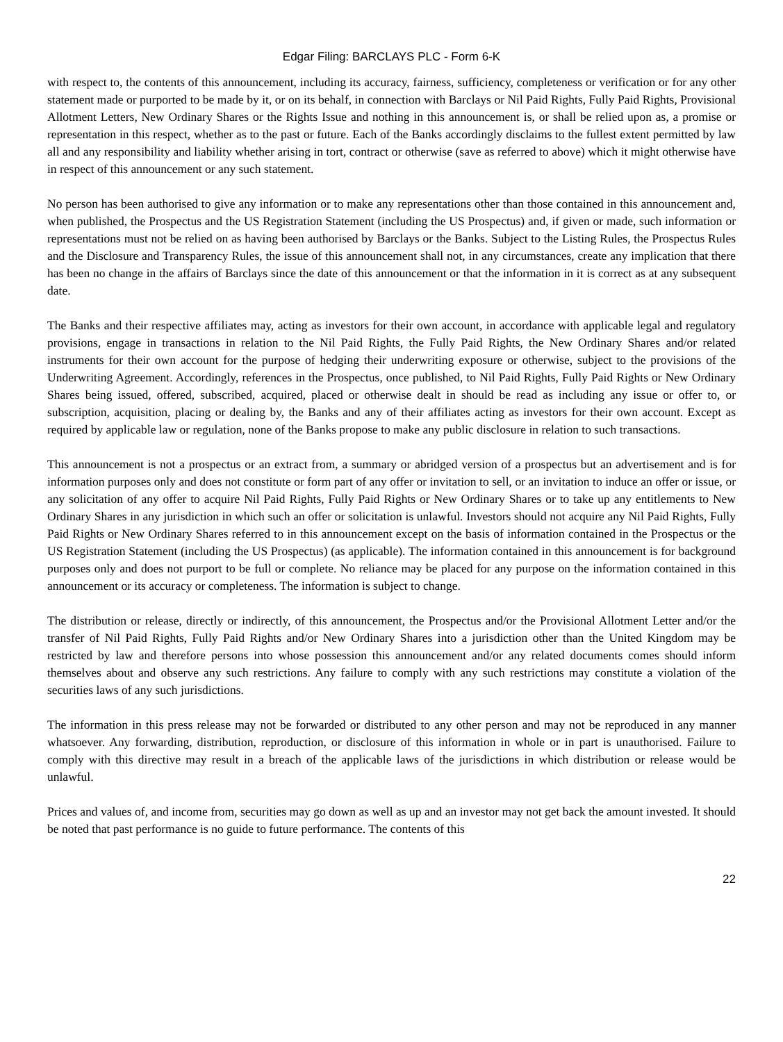Edgar Filing: BARCLAYS PLC - Form 6-K
with respect to, the contents of this announcement, including its accuracy, fairness, sufficiency, completeness or verification or for any other statement made or purported to be made by it, or on its behalf, in connection with Barclays or Nil Paid Rights, Fully Paid Rights, Provisional Allotment Letters, New Ordinary Shares or the Rights Issue and nothing in this announcement is, or shall be relied upon as, a promise or representation in this respect, whether as to the past or future. Each of the Banks accordingly disclaims to the fullest extent permitted by law all and any responsibility and liability whether arising in tort, contract or otherwise (save as referred to above) which it might otherwise have in respect of this announcement or any such statement.
No person has been authorised to give any information or to make any representations other than those contained in this announcement and, when published, the Prospectus and the US Registration Statement (including the US Prospectus) and, if given or made, such information or representations must not be relied on as having been authorised by Barclays or the Banks. Subject to the Listing Rules, the Prospectus Rules and the Disclosure and Transparency Rules, the issue of this announcement shall not, in any circumstances, create any implication that there has been no change in the affairs of Barclays since the date of this announcement or that the information in it is correct as at any subsequent date.
The Banks and their respective affiliates may, acting as investors for their own account, in accordance with applicable legal and regulatory provisions, engage in transactions in relation to the Nil Paid Rights, the Fully Paid Rights, the New Ordinary Shares and/or related instruments for their own account for the purpose of hedging their underwriting exposure or otherwise, subject to the provisions of the Underwriting Agreement. Accordingly, references in the Prospectus, once published, to Nil Paid Rights, Fully Paid Rights or New Ordinary Shares being issued, offered, subscribed, acquired, placed or otherwise dealt in should be read as including any issue or offer to, or subscription, acquisition, placing or dealing by, the Banks and any of their affiliates acting as investors for their own account. Except as required by applicable law or regulation, none of the Banks propose to make any public disclosure in relation to such transactions.
This announcement is not a prospectus or an extract from, a summary or abridged version of a prospectus but an advertisement and is for information purposes only and does not constitute or form part of any offer or invitation to sell, or an invitation to induce an offer or issue, or any solicitation of any offer to acquire Nil Paid Rights, Fully Paid Rights or New Ordinary Shares or to take up any entitlements to New Ordinary Shares in any jurisdiction in which such an offer or solicitation is unlawful. Investors should not acquire any Nil Paid Rights, Fully Paid Rights or New Ordinary Shares referred to in this announcement except on the basis of information contained in the Prospectus or the US Registration Statement (including the US Prospectus) (as applicable). The information contained in this announcement is for background purposes only and does not purport to be full or complete. No reliance may be placed for any purpose on the information contained in this announcement or its accuracy or completeness. The information is subject to change.
The distribution or release, directly or indirectly, of this announcement, the Prospectus and/or the Provisional Allotment Letter and/or the transfer of Nil Paid Rights, Fully Paid Rights and/or New Ordinary Shares into a jurisdiction other than the United Kingdom may be restricted by law and therefore persons into whose possession this announcement and/or any related documents comes should inform themselves about and observe any such restrictions. Any failure to comply with any such restrictions may constitute a violation of the securities laws of any such jurisdictions.
The information in this press release may not be forwarded or distributed to any other person and may not be reproduced in any manner whatsoever. Any forwarding, distribution, reproduction, or disclosure of this information in whole or in part is unauthorised. Failure to comply with this directive may result in a breach of the applicable laws of the jurisdictions in which distribution or release would be unlawful.
Prices and values of, and income from, securities may go down as well as up and an investor may not get back the amount invested. It should be noted that past performance is no guide to future performance. The contents of this
22